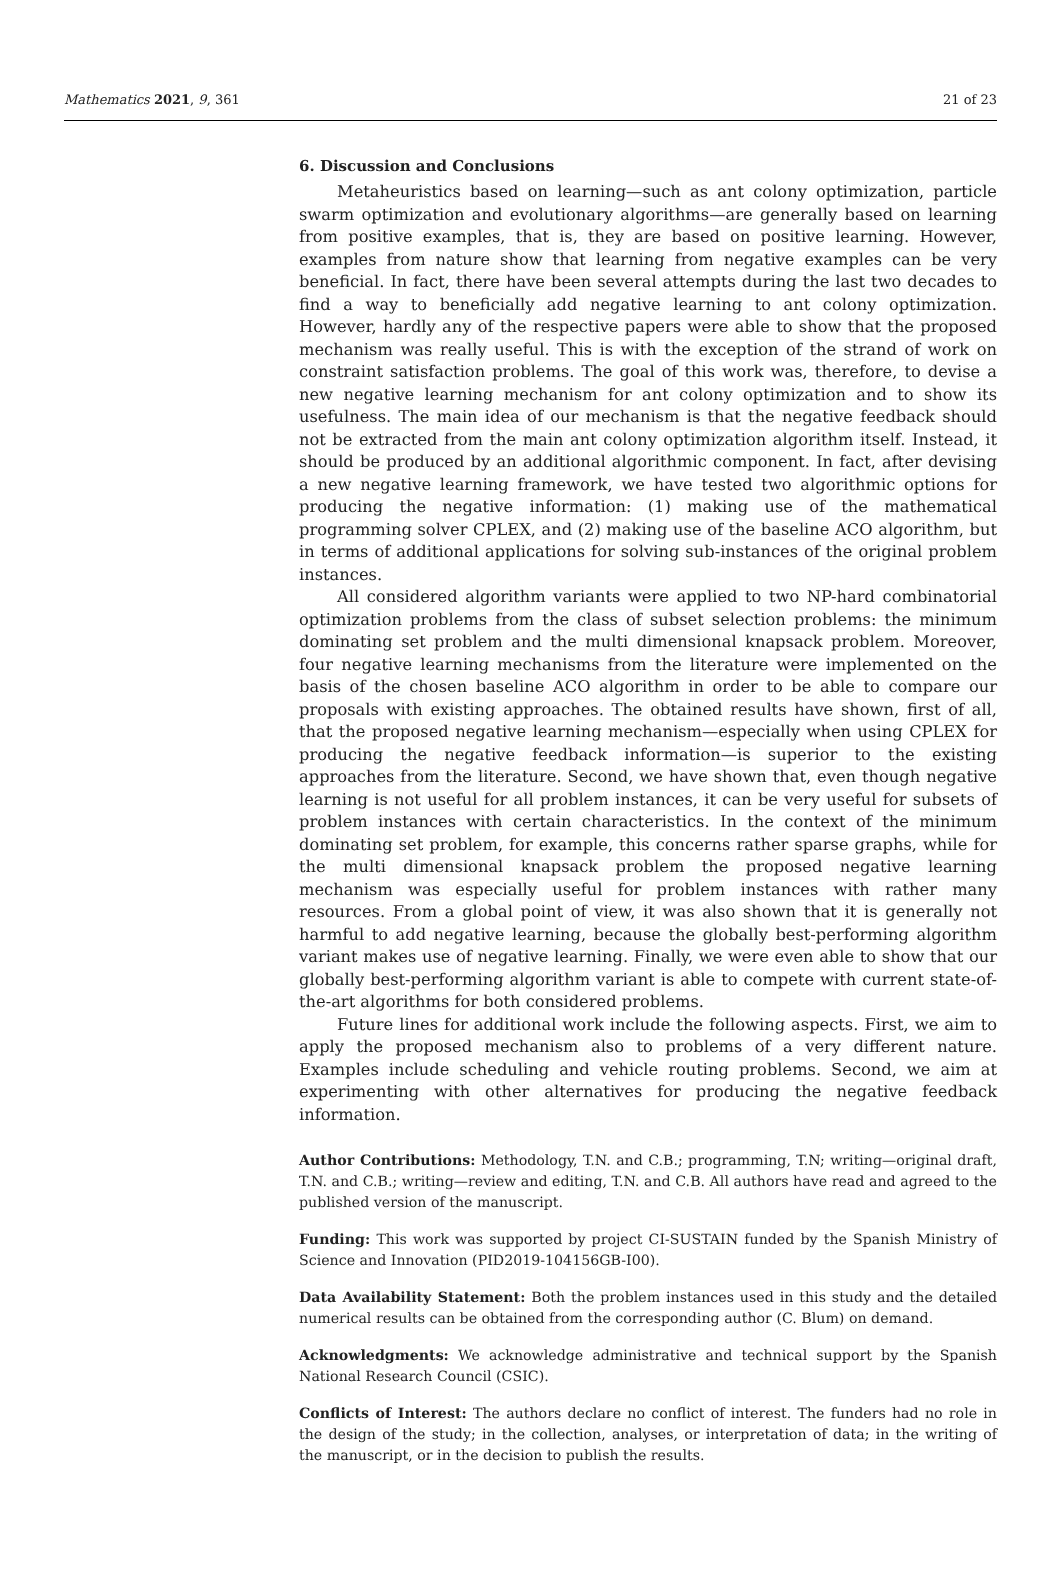Mathematics 2021, 9, 361 21 of 23
6. Discussion and Conclusions
Metaheuristics based on learning—such as ant colony optimization, particle swarm optimization and evolutionary algorithms—are generally based on learning from positive examples, that is, they are based on positive learning. However, examples from nature show that learning from negative examples can be very beneficial. In fact, there have been several attempts during the last two decades to find a way to beneficially add negative learning to ant colony optimization. However, hardly any of the respective papers were able to show that the proposed mechanism was really useful. This is with the exception of the strand of work on constraint satisfaction problems. The goal of this work was, therefore, to devise a new negative learning mechanism for ant colony optimization and to show its usefulness. The main idea of our mechanism is that the negative feedback should not be extracted from the main ant colony optimization algorithm itself. Instead, it should be produced by an additional algorithmic component. In fact, after devising a new negative learning framework, we have tested two algorithmic options for producing the negative information: (1) making use of the mathematical programming solver CPLEX, and (2) making use of the baseline ACO algorithm, but in terms of additional applications for solving sub-instances of the original problem instances.
All considered algorithm variants were applied to two NP-hard combinatorial optimization problems from the class of subset selection problems: the minimum dominating set problem and the multi dimensional knapsack problem. Moreover, four negative learning mechanisms from the literature were implemented on the basis of the chosen baseline ACO algorithm in order to be able to compare our proposals with existing approaches. The obtained results have shown, first of all, that the proposed negative learning mechanism—especially when using CPLEX for producing the negative feedback information—is superior to the existing approaches from the literature. Second, we have shown that, even though negative learning is not useful for all problem instances, it can be very useful for subsets of problem instances with certain characteristics. In the context of the minimum dominating set problem, for example, this concerns rather sparse graphs, while for the multi dimensional knapsack problem the proposed negative learning mechanism was especially useful for problem instances with rather many resources. From a global point of view, it was also shown that it is generally not harmful to add negative learning, because the globally best-performing algorithm variant makes use of negative learning. Finally, we were even able to show that our globally best-performing algorithm variant is able to compete with current state-of-the-art algorithms for both considered problems.
Future lines for additional work include the following aspects. First, we aim to apply the proposed mechanism also to problems of a very different nature. Examples include scheduling and vehicle routing problems. Second, we aim at experimenting with other alternatives for producing the negative feedback information.
Author Contributions: Methodology, T.N. and C.B.; programming, T.N; writing—original draft, T.N. and C.B.; writing—review and editing, T.N. and C.B. All authors have read and agreed to the published version of the manuscript.
Funding: This work was supported by project CI-SUSTAIN funded by the Spanish Ministry of Science and Innovation (PID2019-104156GB-I00).
Data Availability Statement: Both the problem instances used in this study and the detailed numerical results can be obtained from the corresponding author (C. Blum) on demand.
Acknowledgments: We acknowledge administrative and technical support by the Spanish National Research Council (CSIC).
Conflicts of Interest: The authors declare no conflict of interest. The funders had no role in the design of the study; in the collection, analyses, or interpretation of data; in the writing of the manuscript, or in the decision to publish the results.